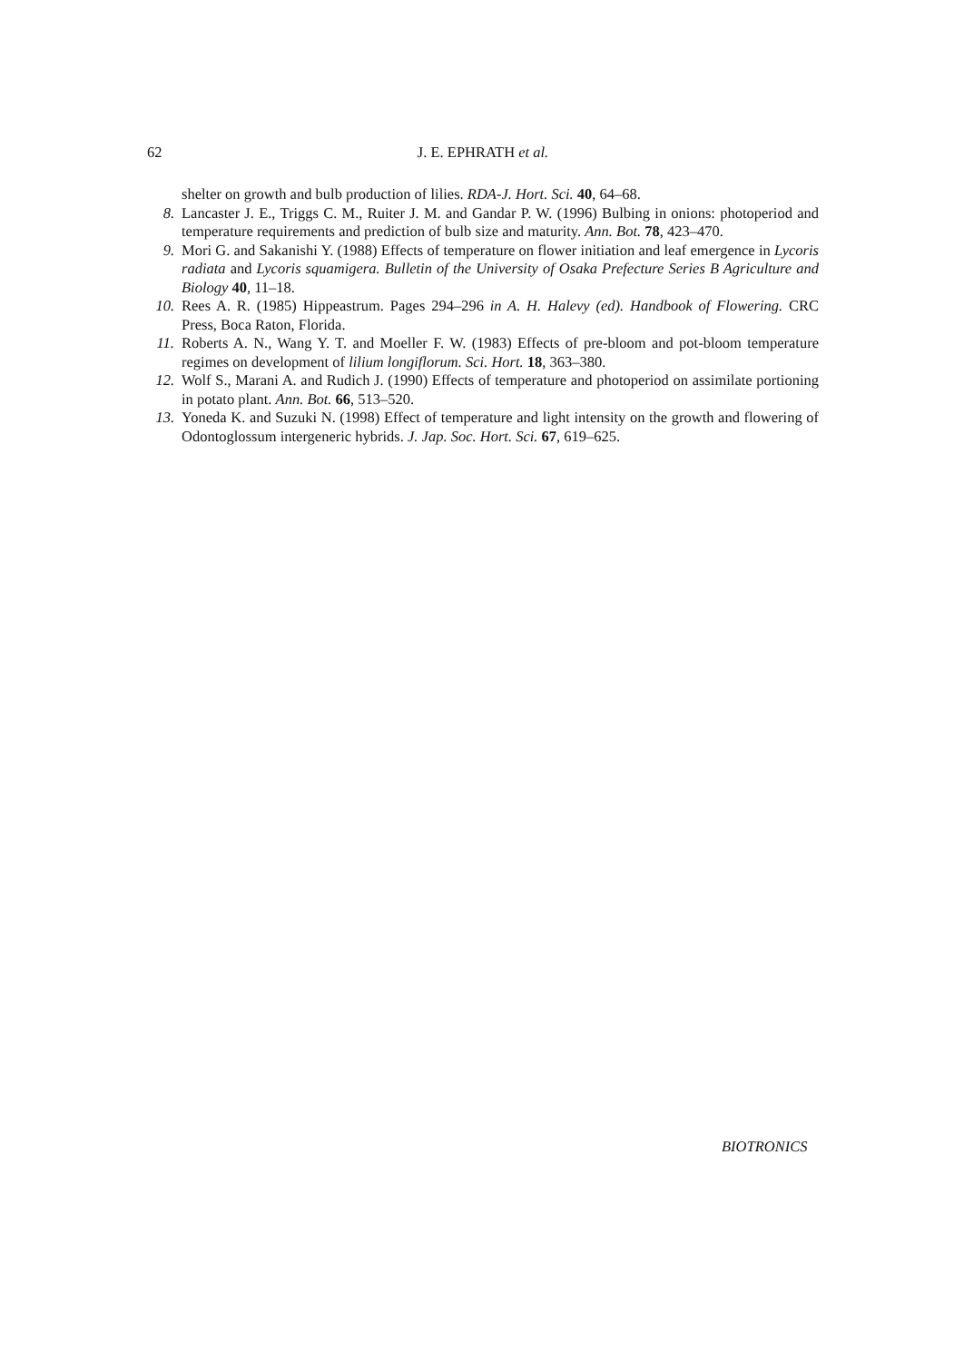62 J. E. EPHRATH et al.
shelter on growth and bulb production of lilies. RDA-J. Hort. Sci. 40, 64–68.
8. Lancaster J. E., Triggs C. M., Ruiter J. M. and Gandar P. W. (1996) Bulbing in onions: photoperiod and temperature requirements and prediction of bulb size and maturity. Ann. Bot. 78, 423–470.
9. Mori G. and Sakanishi Y. (1988) Effects of temperature on flower initiation and leaf emergence in Lycoris radiata and Lycoris squamigera. Bulletin of the University of Osaka Prefecture Series B Agriculture and Biology 40, 11–18.
10. Rees A. R. (1985) Hippeastrum. Pages 294–296 in A. H. Halevy (ed). Handbook of Flowering. CRC Press, Boca Raton, Florida.
11. Roberts A. N., Wang Y. T. and Moeller F. W. (1983) Effects of pre-bloom and pot-bloom temperature regimes on development of lilium longiflorum. Sci. Hort. 18, 363–380.
12. Wolf S., Marani A. and Rudich J. (1990) Effects of temperature and photoperiod on assimilate portioning in potato plant. Ann. Bot. 66, 513–520.
13. Yoneda K. and Suzuki N. (1998) Effect of temperature and light intensity on the growth and flowering of Odontoglossum intergeneric hybrids. J. Jap. Soc. Hort. Sci. 67, 619–625.
BIOTRONICS